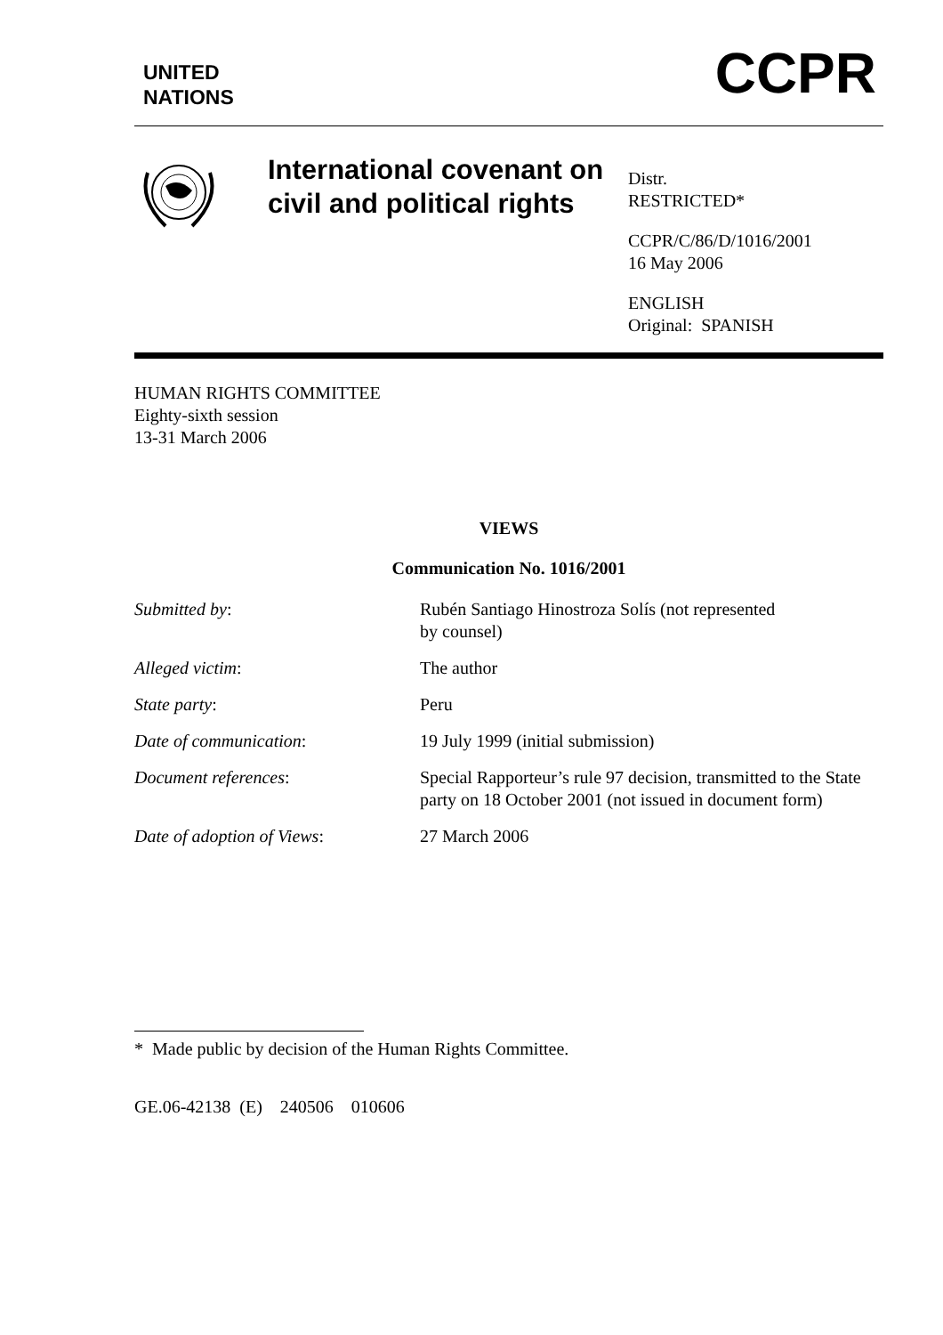UNITED
NATIONS
CCPR
International covenant on civil and political rights
Distr.
RESTRICTED*
CCPR/C/86/D/1016/2001
16 May 2006
ENGLISH
Original: SPANISH
HUMAN RIGHTS COMMITTEE
Eighty-sixth session
13-31 March 2006
VIEWS
Communication No. 1016/2001
| Submitted by : | Rubén Santiago Hinostroza Solís (not represented by counsel) |
| Alleged victim : | The author |
| State party : | Peru |
| Date of communication : | 19 July 1999 (initial submission) |
| Document references : | Special Rapporteur’s rule 97 decision, transmitted to the State party on 18 October 2001 (not issued in document form) |
| Date of adoption of Views : | 27 March 2006 |
* Made public by decision of the Human Rights Committee.
GE.06-42138 (E) 240506 010606